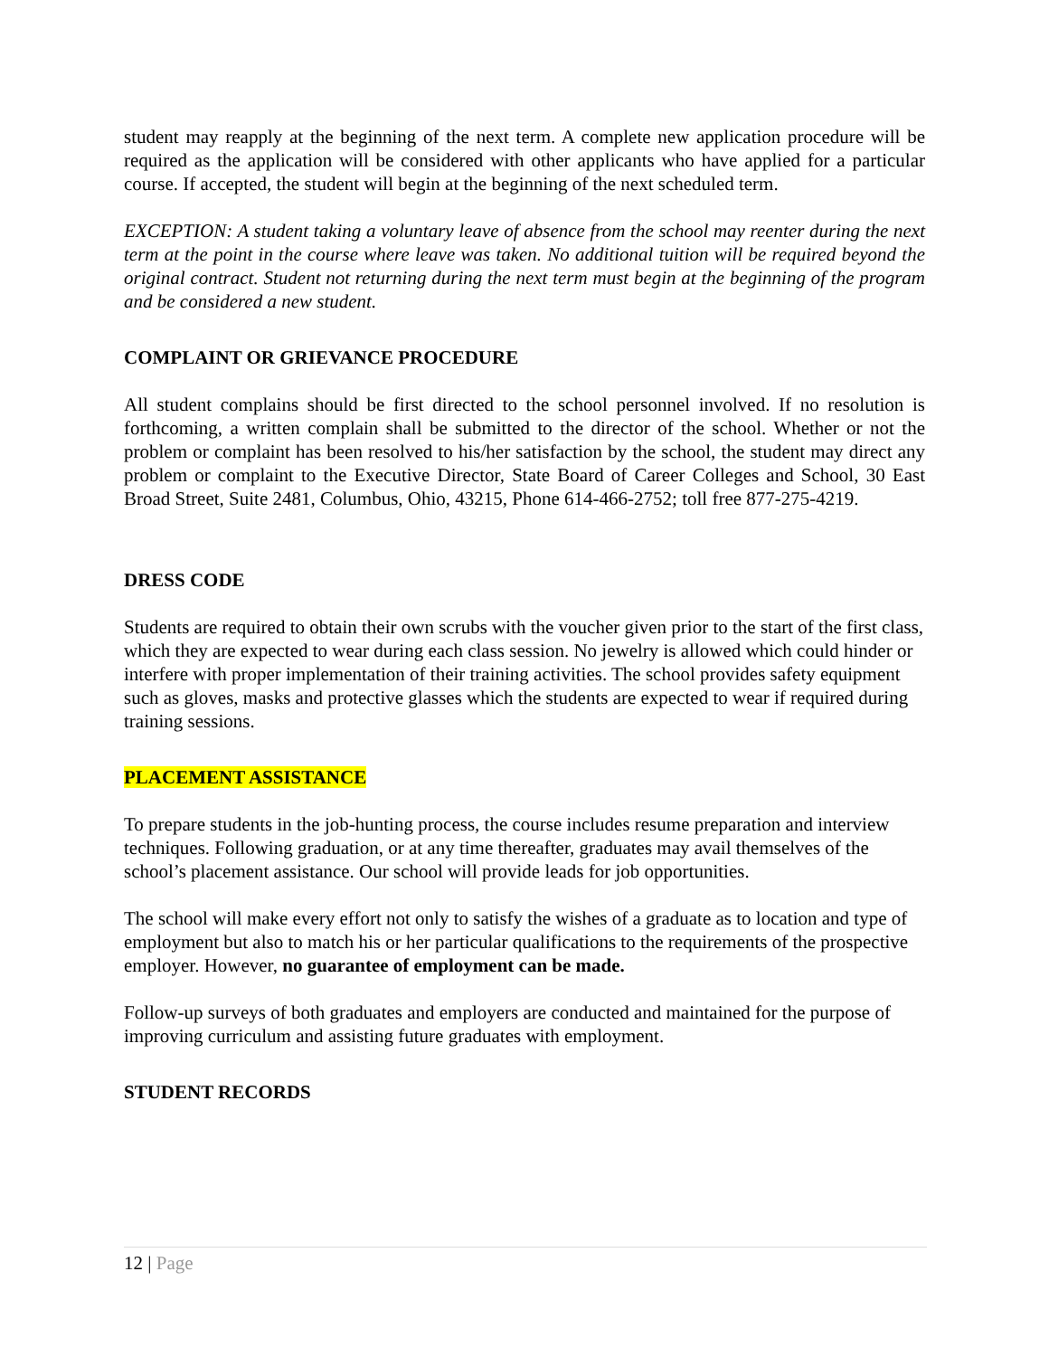student may reapply at the beginning of the next term. A complete new application procedure will be required as the application will be considered with other applicants who have applied for a particular course. If accepted, the student will begin at the beginning of the next scheduled term.
EXCEPTION: A student taking a voluntary leave of absence from the school may reenter during the next term at the point in the course where leave was taken. No additional tuition will be required beyond the original contract. Student not returning during the next term must begin at the beginning of the program and be considered a new student.
COMPLAINT OR GRIEVANCE PROCEDURE
All student complains should be first directed to the school personnel involved. If no resolution is forthcoming, a written complain shall be submitted to the director of the school. Whether or not the problem or complaint has been resolved to his/her satisfaction by the school, the student may direct any problem or complaint to the Executive Director, State Board of Career Colleges and School, 30 East Broad Street, Suite 2481, Columbus, Ohio, 43215, Phone 614-466-2752; toll free 877-275-4219.
DRESS CODE
Students are required to obtain their own scrubs with the voucher given prior to the start of the first class, which they are expected to wear during each class session. No jewelry is allowed which could hinder or interfere with proper implementation of their training activities. The school provides safety equipment such as gloves, masks and protective glasses which the students are expected to wear if required during training sessions.
PLACEMENT ASSISTANCE
To prepare students in the job-hunting process, the course includes resume preparation and interview techniques. Following graduation, or at any time thereafter, graduates may avail themselves of the school’s placement assistance. Our school will provide leads for job opportunities.
The school will make every effort not only to satisfy the wishes of a graduate as to location and type of employment but also to match his or her particular qualifications to the requirements of the prospective employer. However, no guarantee of employment can be made.
Follow-up surveys of both graduates and employers are conducted and maintained for the purpose of improving curriculum and assisting future graduates with employment.
STUDENT RECORDS
12 | Page